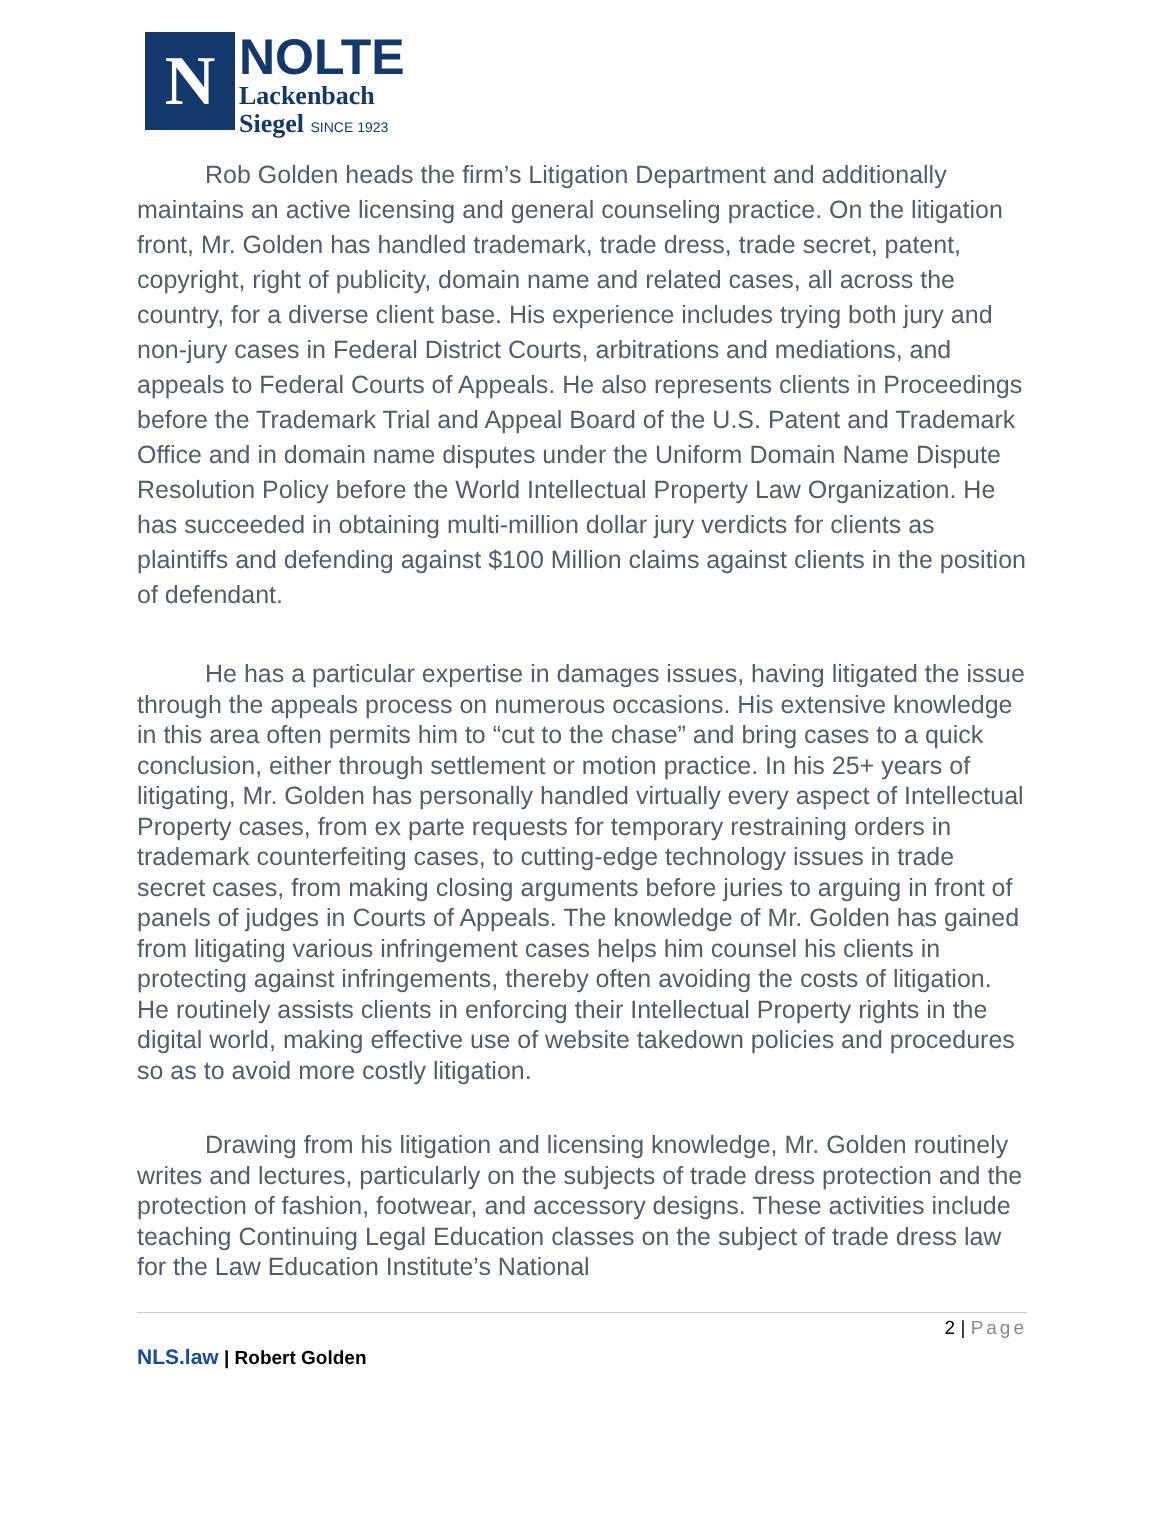N
NOLTE
Lackenbach
Siegel SINCE 1923
Rob Golden heads the firm’s Litigation Department and additionally maintains an active licensing and general counseling practice. On the litigation front, Mr. Golden has handled trademark, trade dress, trade secret, patent, copyright, right of publicity, domain name and related cases, all across the country, for a diverse client base. His experience includes trying both jury and non-jury cases in Federal District Courts, arbitrations and mediations, and appeals to Federal Courts of Appeals. He also represents clients in Proceedings before the Trademark Trial and Appeal Board of the U.S. Patent and Trademark Office and in domain name disputes under the Uniform Domain Name Dispute Resolution Policy before the World Intellectual Property Law Organization. He has succeeded in obtaining multi-million dollar jury verdicts for clients as plaintiffs and defending against $100 Million claims against clients in the position of defendant.
He has a particular expertise in damages issues, having litigated the issue through the appeals process on numerous occasions. His extensive knowledge in this area often permits him to “cut to the chase” and bring cases to a quick conclusion, either through settlement or motion practice. In his 25+ years of litigating, Mr. Golden has personally handled virtually every aspect of Intellectual Property cases, from ex parte requests for temporary restraining orders in trademark counterfeiting cases, to cutting-edge technology issues in trade secret cases, from making closing arguments before juries to arguing in front of panels of judges in Courts of Appeals. The knowledge of Mr. Golden has gained from litigating various infringement cases helps him counsel his clients in protecting against infringements, thereby often avoiding the costs of litigation. He routinely assists clients in enforcing their Intellectual Property rights in the digital world, making effective use of website takedown policies and procedures so as to avoid more costly litigation.
Drawing from his litigation and licensing knowledge, Mr. Golden routinely writes and lectures, particularly on the subjects of trade dress protection and the protection of fashion, footwear, and accessory designs. These activities include teaching Continuing Legal Education classes on the subject of trade dress law for the Law Education Institute’s National
2 | Page
NLS.law | Robert Golden